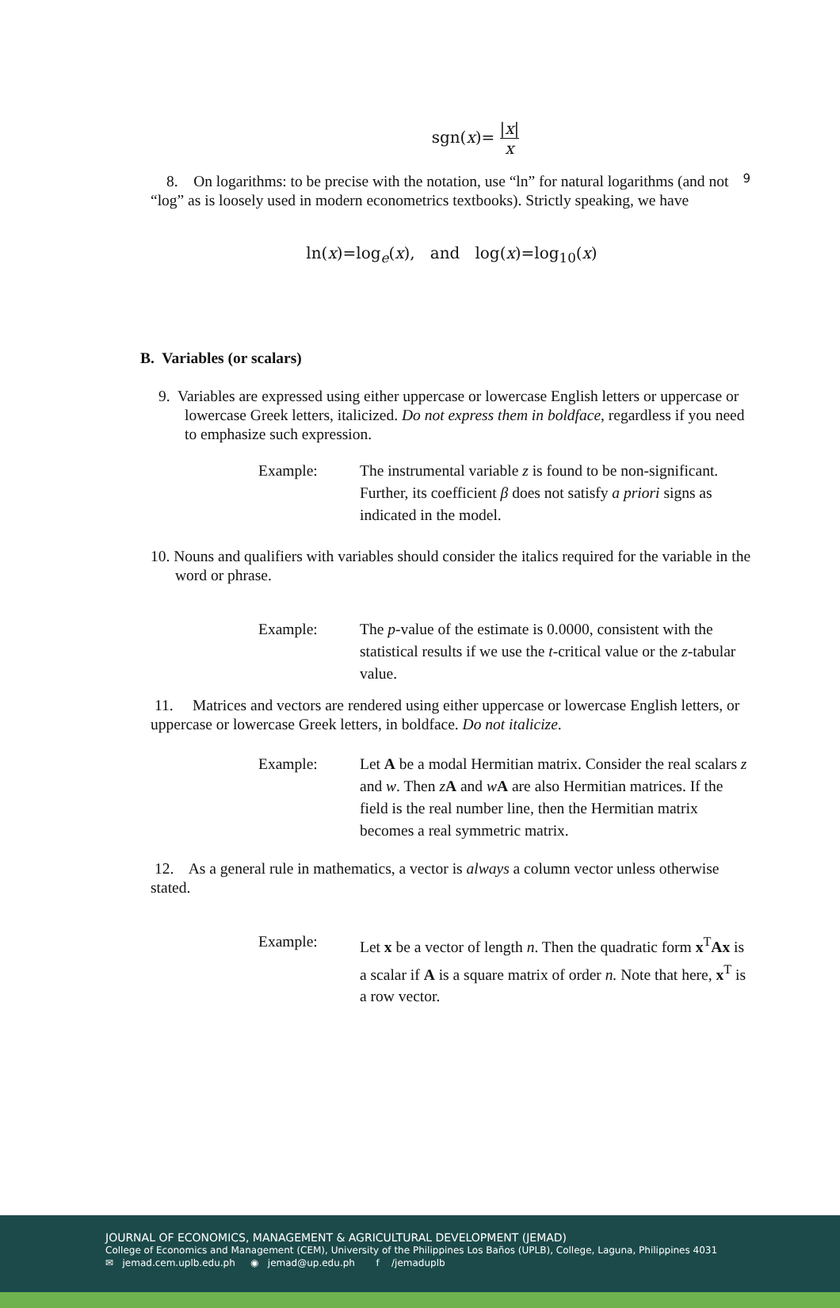9
sgn(x)= |x| x
8. On logarithms: to be precise with the notation, use “ln” for natural logarithms (and not “log” as is loosely used in modern econometrics textbooks). Strictly speaking, we have
ln(x)=log<sub>e</sub>(x), and log(x)=log<sub>10</sub>(x)
B. Variables (or scalars)
9. Variables are expressed using either uppercase or lowercase English letters or uppercase or lowercase Greek letters, italicized. Do not express them in boldface, regardless if you need to emphasize such expression.
Example: The instrumental variable z is found to be non-significant. Further, its coefficient β does not satisfy a priori signs as indicated in the model.
10. Nouns and qualifiers with variables should consider the italics required for the variable in the word or phrase.
Example: The p-value of the estimate is 0.0000, consistent with the statistical results if we use the t-critical value or the z-tabular value.
11. Matrices and vectors are rendered using either uppercase or lowercase English letters, or uppercase or lowercase Greek letters, in boldface. Do not italicize.
Example: Let A be a modal Hermitian matrix. Consider the real scalars z and w. Then zA and wA are also Hermitian matrices. If the field is the real number line, then the Hermitian matrix becomes a real symmetric matrix.
12. As a general rule in mathematics, a vector is always a column vector unless otherwise stated.
Example: Let x be a vector of length n. Then the quadratic form x<sup>T</sup>Ax is a scalar if A is a square matrix of order n. Note that here, x<sup>T</sup> is a row vector.
JOURNAL OF ECONOMICS, MANAGEMENT & AGRICULTURAL DEVELOPMENT (JEMAD)
College of Economics and Management (CEM), University of the Philippines Los Baños (UPLB), College, Laguna, Philippines 4031
✉ jemad.cem.uplb.edu.ph ◉ jemad@up.edu.ph f /jemaduplb